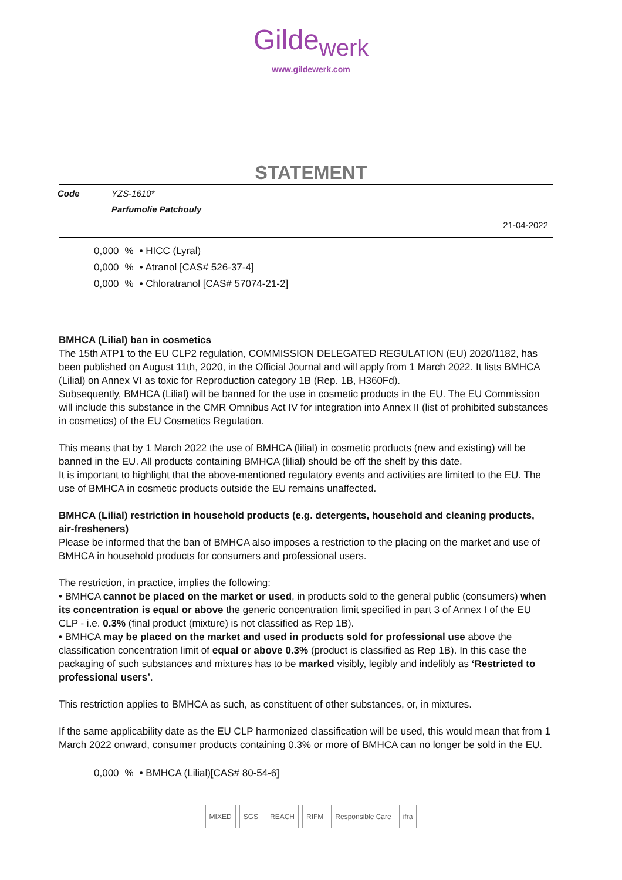Gilde<sub>werk</sub>
www.gildewerk.com
STATEMENT
| Code | YZS-1610* | |
| | Parfumolie Patchouly | |
| | | 21-04-2022 |
| 0,000 | % | • HICC (Lyral) |
| 0,000 | % | • Atranol [CAS# 526-37-4] |
| 0,000 | % | • Chloratranol [CAS# 57074-21-2] |
BMHCA (Lilial) ban in cosmetics
The 15th ATP1 to the EU CLP2 regulation, COMMISSION DELEGATED REGULATION (EU) 2020/1182, has been published on August 11th, 2020, in the Official Journal and will apply from 1 March 2022. It lists BMHCA (Lilial) on Annex VI as toxic for Reproduction category 1B (Rep. 1B, H360Fd).
Subsequently, BMHCA (Lilial) will be banned for the use in cosmetic products in the EU. The EU Commission will include this substance in the CMR Omnibus Act IV for integration into Annex II (list of prohibited substances in cosmetics) of the EU Cosmetics Regulation.
This means that by 1 March 2022 the use of BMHCA (lilial) in cosmetic products (new and existing) will be banned in the EU. All products containing BMHCA (lilial) should be off the shelf by this date.
It is important to highlight that the above-mentioned regulatory events and activities are limited to the EU. The use of BMHCA in cosmetic products outside the EU remains unaffected.
BMHCA (Lilial) restriction in household products (e.g. detergents, household and cleaning products, air-fresheners)
Please be informed that the ban of BMHCA also imposes a restriction to the placing on the market and use of BMHCA in household products for consumers and professional users.
The restriction, in practice, implies the following:
• BMHCA cannot be placed on the market or used, in products sold to the general public (consumers) when its concentration is equal or above the generic concentration limit specified in part 3 of Annex I of the EU CLP - i.e. 0.3% (final product (mixture) is not classified as Rep 1B).
• BMHCA may be placed on the market and used in products sold for professional use above the classification concentration limit of equal or above 0.3% (product is classified as Rep 1B). In this case the packaging of such substances and mixtures has to be marked visibly, legibly and indelibly as ‘Restricted to professional users’.
This restriction applies to BMHCA as such, as constituent of other substances, or, in mixtures.
If the same applicability date as the EU CLP harmonized classification will be used, this would mean that from 1 March 2022 onward, consumer products containing 0.3% or more of BMHCA can no longer be sold in the EU.
| 0,000 | % | • BMHCA (Lilial)[CAS# 80-54-6] |
MIXED SGS REACH RIFM Responsible Care ifra